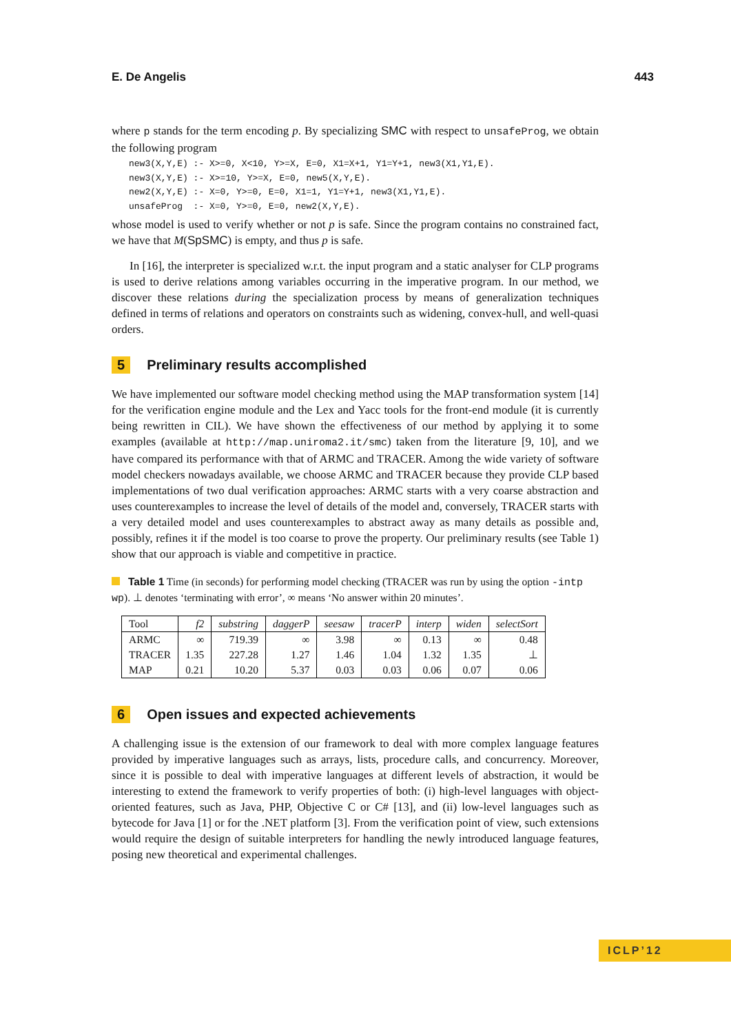E. De Angelis 443
where p stands for the term encoding p. By specializing SMC with respect to unsafeProg, we obtain the following program
new3(X,Y,E) :- X>=0, X<10, Y>=X, E=0, X1=X+1, Y1=Y+1, new3(X1,Y1,E).
new3(X,Y,E) :- X>=10, Y>=X, E=0, new5(X,Y,E).
new2(X,Y,E) :- X=0, Y>=0, E=0, X1=1, Y1=Y+1, new3(X1,Y1,E).
unsafeProg  :- X=0, Y>=0, E=0, new2(X,Y,E).
whose model is used to verify whether or not p is safe. Since the program contains no constrained fact, we have that M(SpSMC) is empty, and thus p is safe.
In [16], the interpreter is specialized w.r.t. the input program and a static analyser for CLP programs is used to derive relations among variables occurring in the imperative program. In our method, we discover these relations during the specialization process by means of generalization techniques defined in terms of relations and operators on constraints such as widening, convex-hull, and well-quasi orders.
5 Preliminary results accomplished
We have implemented our software model checking method using the MAP transformation system [14] for the verification engine module and the Lex and Yacc tools for the front-end module (it is currently being rewritten in CIL). We have shown the effectiveness of our method by applying it to some examples (available at http://map.uniroma2.it/smc) taken from the literature [9, 10], and we have compared its performance with that of ARMC and TRACER. Among the wide variety of software model checkers nowadays available, we choose ARMC and TRACER because they provide CLP based implementations of two dual verification approaches: ARMC starts with a very coarse abstraction and uses counterexamples to increase the level of details of the model and, conversely, TRACER starts with a very detailed model and uses counterexamples to abstract away as many details as possible and, possibly, refines it if the model is too coarse to prove the property. Our preliminary results (see Table 1) show that our approach is viable and competitive in practice.
Table 1 Time (in seconds) for performing model checking (TRACER was run by using the option -intp wp). ⊥ denotes ‘terminating with error’, ∞ means ‘No answer within 20 minutes’.
| Tool | f2 | substring | daggerP | seesaw | tracerP | interp | widen | selectSort |
| --- | --- | --- | --- | --- | --- | --- | --- | --- |
| ARMC | ∞ | 719.39 | ∞ | 3.98 | ∞ | 0.13 | ∞ | 0.48 |
| TRACER | 1.35 | 227.28 | 1.27 | 1.46 | 1.04 | 1.32 | 1.35 | ⊥ |
| MAP | 0.21 | 10.20 | 5.37 | 0.03 | 0.03 | 0.06 | 0.07 | 0.06 |
6 Open issues and expected achievements
A challenging issue is the extension of our framework to deal with more complex language features provided by imperative languages such as arrays, lists, procedure calls, and concurrency. Moreover, since it is possible to deal with imperative languages at different levels of abstraction, it would be interesting to extend the framework to verify properties of both: (i) high-level languages with object-oriented features, such as Java, PHP, Objective C or C# [13], and (ii) low-level languages such as bytecode for Java [1] or for the .NET platform [3]. From the verification point of view, such extensions would require the design of suitable interpreters for handling the newly introduced language features, posing new theoretical and experimental challenges.
ICLP’12